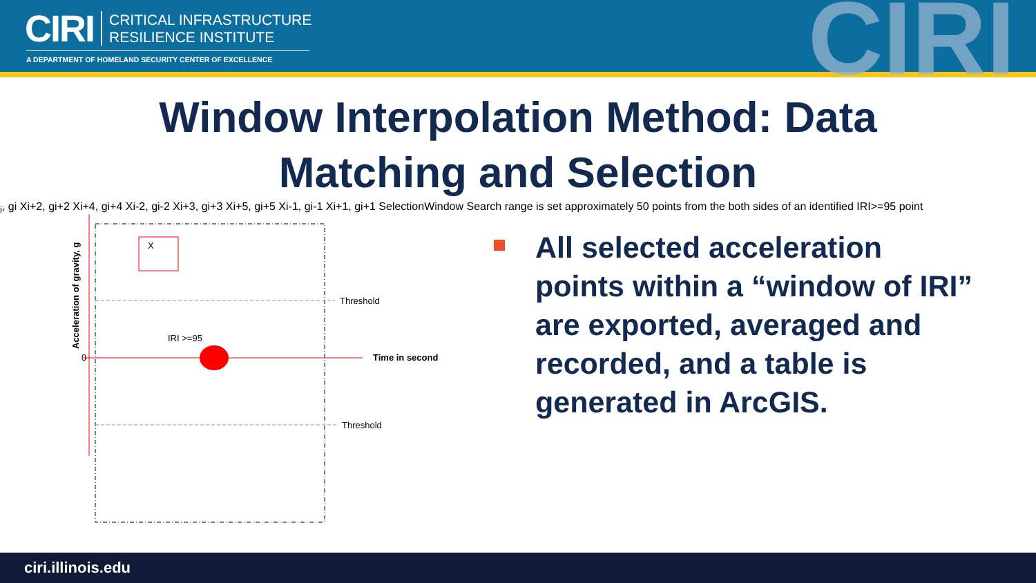CIRI
CRITICAL INFRASTRUCTURE
RESILIENCE INSTITUTE
A DEPARTMENT OF HOMELAND SECURITY CENTER OF EXCELLENCE CIRI
Window Interpolation Method: Data
Matching and Selection
Threshold
Threshold
Time in second
0
Acceleration of gravity, g
IRI >=95
Xi, gi
Xi+2, gi+2
Xi+4, gi+4
Xi-2, gi-2
Xi+3, gi+3
Xi+5, gi+5
Xi-1, gi-1
Xi+1, gi+1
Selection
Window
Search range is set approximately 50 points from
the both sides of an identified IRI>=95 point
All selected acceleration points within a “window of IRI” are exported, averaged and recorded, and a table is generated in ArcGIS.
ciri.illinois.edu